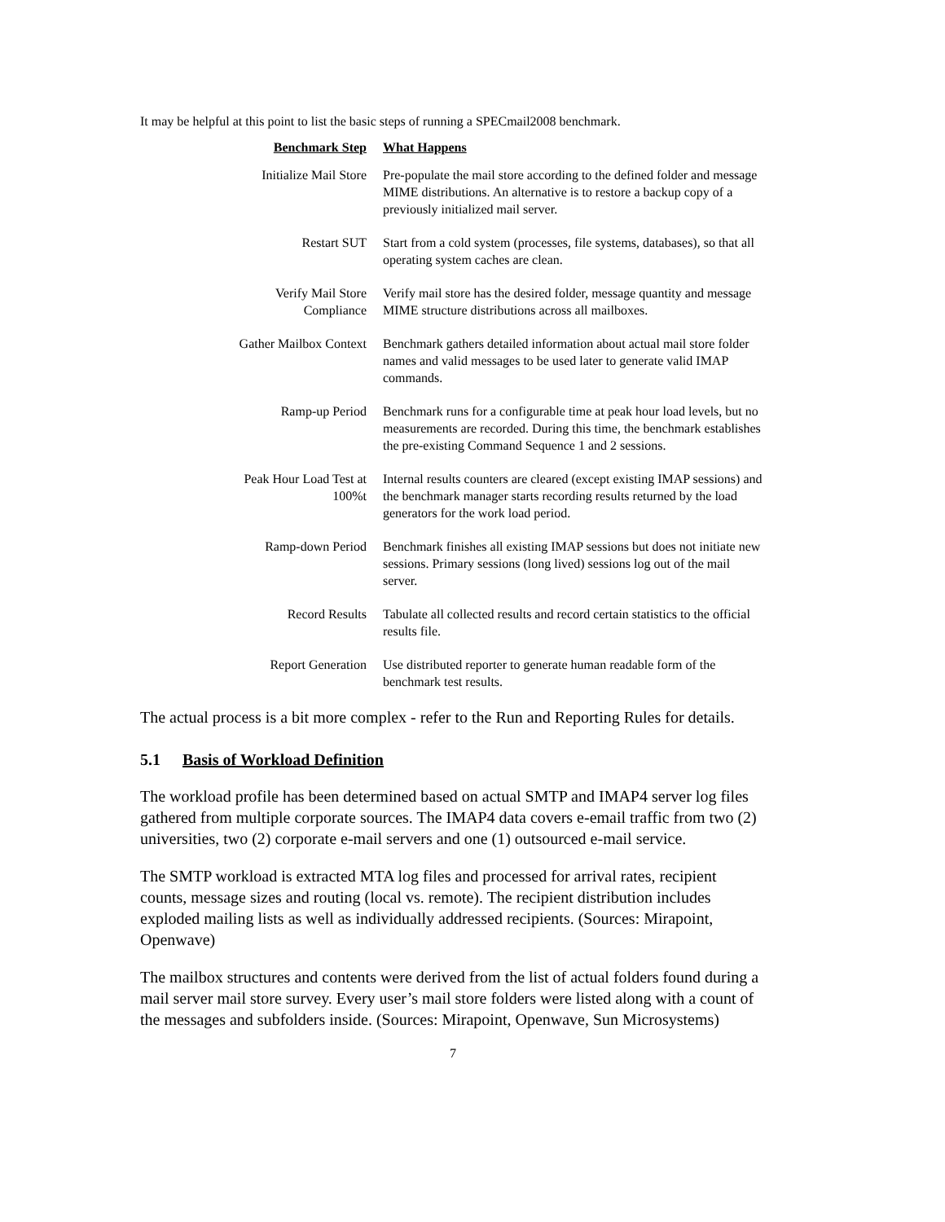It may be helpful at this point to list the basic steps of running a SPECmail2008 benchmark.
| Benchmark Step | What Happens |
| --- | --- |
| Initialize Mail Store | Pre-populate the mail store according to the defined folder and message MIME distributions. An alternative is to restore a backup copy of a previously initialized mail server. |
| Restart SUT | Start from a cold system (processes, file systems, databases), so that all operating system caches are clean. |
| Verify Mail Store Compliance | Verify mail store has the desired folder, message quantity and message MIME structure distributions across all mailboxes. |
| Gather Mailbox Context | Benchmark gathers detailed information about actual mail store folder names and valid messages to be used later to generate valid IMAP commands. |
| Ramp-up Period | Benchmark runs for a configurable time at peak hour load levels, but no measurements are recorded. During this time, the benchmark establishes the pre-existing Command Sequence 1 and 2 sessions. |
| Peak Hour Load Test at 100%t | Internal results counters are cleared (except existing IMAP sessions) and the benchmark manager starts recording results returned by the load generators for the work load period. |
| Ramp-down Period | Benchmark finishes all existing IMAP sessions but does not initiate new sessions. Primary sessions (long lived) sessions log out of the mail server. |
| Record Results | Tabulate all collected results and record certain statistics to the official results file. |
| Report Generation | Use distributed reporter to generate human readable form of the benchmark test results. |
The actual process is a bit more complex - refer to the Run and Reporting Rules for details.
5.1 Basis of Workload Definition
The workload profile has been determined based on actual SMTP and IMAP4 server log files gathered from multiple corporate sources. The IMAP4 data covers e-email traffic from two (2) universities, two (2) corporate e-mail servers and one (1) outsourced e-mail service.
The SMTP workload is extracted MTA log files and processed for arrival rates, recipient counts, message sizes and routing (local vs. remote). The recipient distribution includes exploded mailing lists as well as individually addressed recipients. (Sources: Mirapoint, Openwave)
The mailbox structures and contents were derived from the list of actual folders found during a mail server mail store survey. Every user’s mail store folders were listed along with a count of the messages and subfolders inside. (Sources: Mirapoint, Openwave, Sun Microsystems)
7